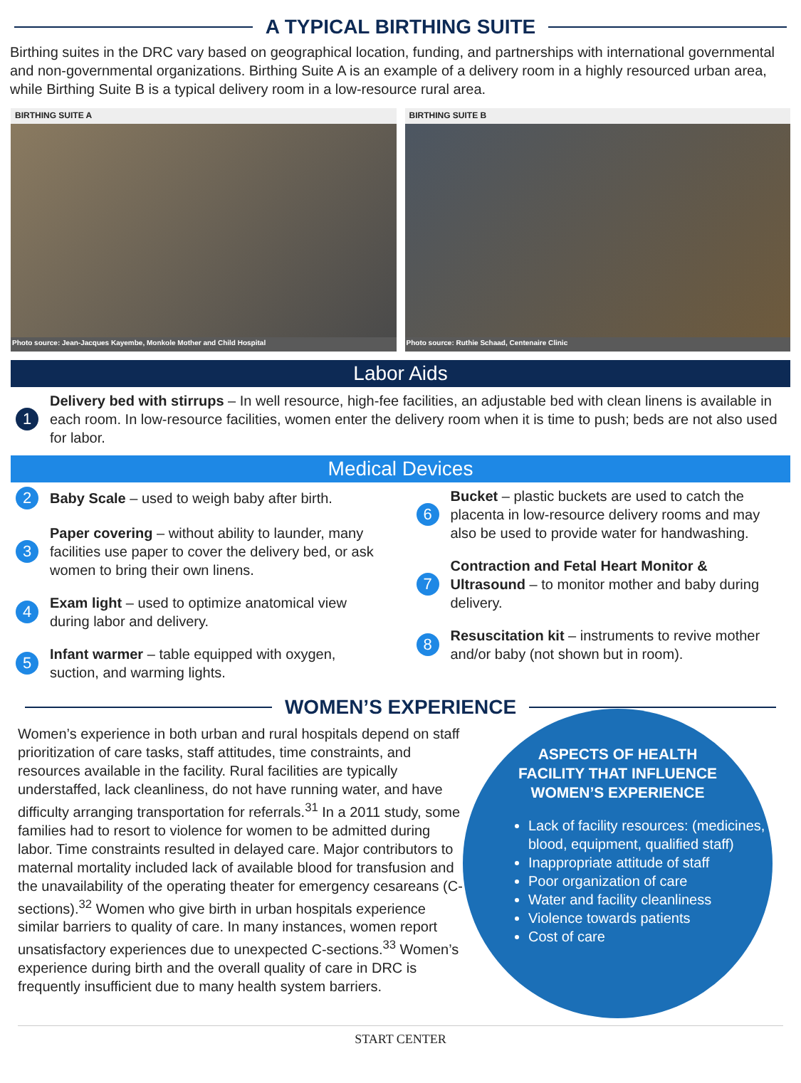A TYPICAL BIRTHING SUITE
Birthing suites in the DRC vary based on geographical location, funding, and partnerships with international governmental and non-governmental organizations. Birthing Suite A is an example of a delivery room in a highly resourced urban area, while Birthing Suite B is a typical delivery room in a low-resource rural area.
BIRTHING SUITE A
Photo source: Jean-Jacques Kayembe, Monkole Mother and Child Hospital
BIRTHING SUITE B
Photo source: Ruthie Schaad, Centenaire Clinic
Labor Aids
1
Delivery bed with stirrups – In well resource, high-fee facilities, an adjustable bed with clean linens is available in each room. In low-resource facilities, women enter the delivery room when it is time to push; beds are not also used for labor.
Medical Devices
2
Baby Scale – used to weigh baby after birth.
3
Paper covering – without ability to launder, many facilities use paper to cover the delivery bed, or ask women to bring their own linens.
4
Exam light – used to optimize anatomical view during labor and delivery.
5
Infant warmer – table equipped with oxygen, suction, and warming lights.
6
Bucket – plastic buckets are used to catch the placenta in low-resource delivery rooms and may also be used to provide water for handwashing.
7
Contraction and Fetal Heart Monitor & Ultrasound – to monitor mother and baby during delivery.
8
Resuscitation kit – instruments to revive mother and/or baby (not shown but in room).
WOMEN’S EXPERIENCE
Women’s experience in both urban and rural hospitals depend on staff prioritization of care tasks, staff attitudes, time constraints, and resources available in the facility. Rural facilities are typically understaffed, lack cleanliness, do not have running water, and have difficulty arranging transportation for referrals.<sup>31</sup> In a 2011 study, some families had to resort to violence for women to be admitted during labor. Time constraints resulted in delayed care. Major contributors to maternal mortality included lack of available blood for transfusion and the unavailability of the operating theater for emergency cesareans (C-sections).<sup>32</sup> Women who give birth in urban hospitals experience similar barriers to quality of care. In many instances, women report unsatisfactory experiences due to unexpected C-sections.<sup>33</sup> Women’s experience during birth and the overall quality of care in DRC is frequently insufficient due to many health system barriers.
ASPECTS OF HEALTH
FACILITY THAT INFLUENCE
WOMEN’S EXPERIENCE
Lack of facility resources: (medicines, blood, equipment, qualified staff)
Inappropriate attitude of staff
Poor organization of care
Water and facility cleanliness
Violence towards patients
Cost of care
START CENTER